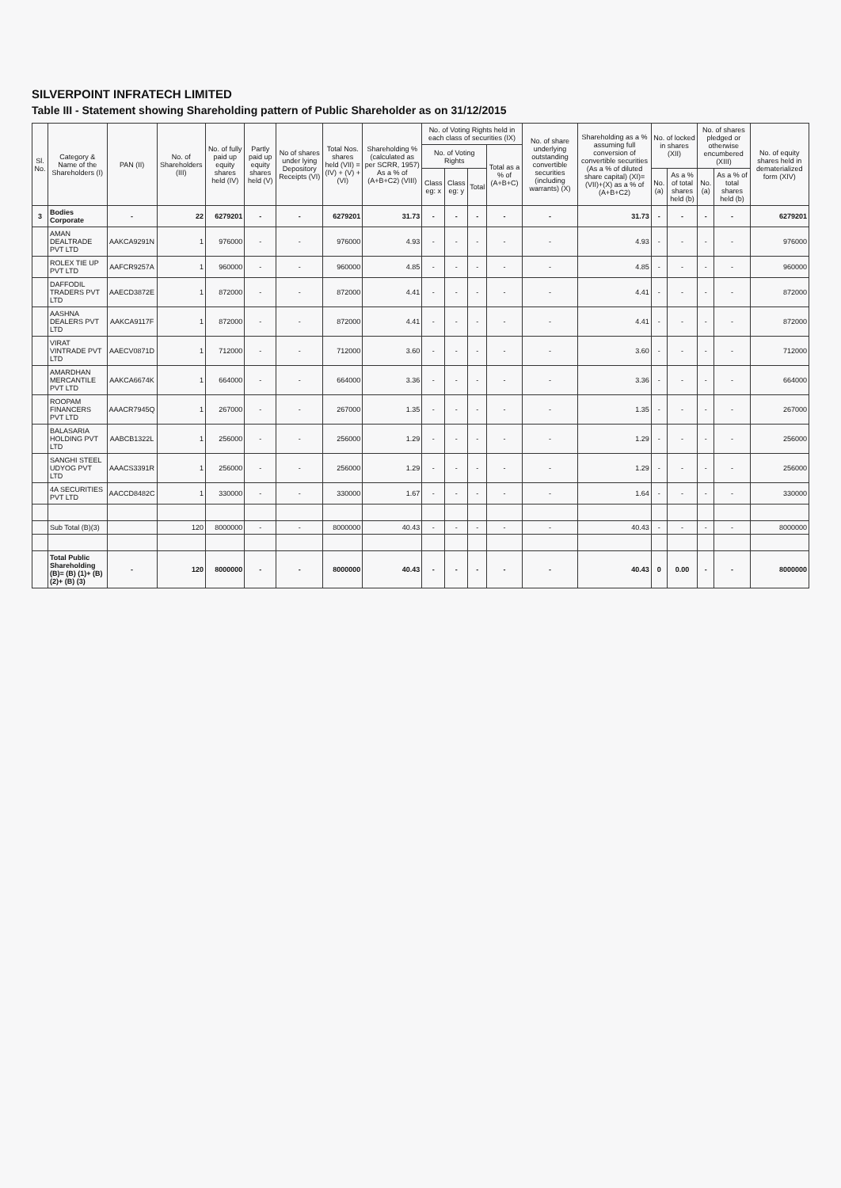SILVERPOINT INFRATECH LIMITED
Table III - Statement showing Shareholding pattern of Public Shareholder as on 31/12/2015
| Sl. No. | Category & Name of the Shareholders (I) | PAN (II) | No. of Shareholders (III) | No. of fully paid up equity shares held (IV) | Partly paid up equity shares held (V) | No of shares under lying Depository Receipts (VI) | Total Nos. shares held (VII) = (IV) + (V) + (VI) | Shareholding % (calculated as per SCRR, 1957) As a % of (A+B+C2) (VIII) | No. of Voting Rights held in each class of securities (IX) | | | | No. of share underlying outstanding convertible securities (including warrants) (X) | Shareholding as a % assuming full conversion of convertible securities (As a % of diluted share capital) (XI)=(VII)+(X) as a % of (A+B+C2) | No. of locked in shares (XII) | | No. of shares pledged or otherwise encumbered (XIII) | | No. of equity shares held in dematerialized form (XIV) |
| --- | --- | --- | --- | --- | --- | --- | --- | --- | --- | --- | --- | --- | --- | --- | --- | --- | --- | --- | --- |
| | | | | | | | | | No. of Voting Rights | | | Total as a % of (A+B+C) | | | | | | | |
| | | | | | | | | | Class eg: x | Class eg: y | Total | | | | No. (a) | As a % of total shares held (b) | No. (a) | As a % of total shares held (b) | |
| 3 | Bodies Corporate | - | 22 | 6279201 | - | - | 6279201 | 31.73 | - | - | - | - | - | 31.73 | - | - | - | - | 6279201 |
| | AMAN DEALTRADE PVT LTD | AAKCA9291N | 1 | 976000 | - | - | 976000 | 4.93 | - | - | - | - | - | 4.93 | - | - | - | - | 976000 |
| | ROLEX TIE UP PVT LTD | AAFCR9257A | 1 | 960000 | - | - | 960000 | 4.85 | - | - | - | - | - | 4.85 | - | - | - | - | 960000 |
| | DAFFODIL TRADERS PVT LTD | AAECD3872E | 1 | 872000 | - | - | 872000 | 4.41 | - | - | - | - | - | 4.41 | - | - | - | - | 872000 |
| | AASHNA DEALERS PVT LTD | AAKCA9117F | 1 | 872000 | - | - | 872000 | 4.41 | - | - | - | - | - | 4.41 | - | - | - | - | 872000 |
| | VIRAT VINTRADE PVT LTD | AAECV0871D | 1 | 712000 | - | - | 712000 | 3.60 | - | - | - | - | - | 3.60 | - | - | - | - | 712000 |
| | AMARDHAN MERCANTILE PVT LTD | AAKCA6674K | 1 | 664000 | - | - | 664000 | 3.36 | - | - | - | - | - | 3.36 | - | - | - | - | 664000 |
| | ROOPAM FINANCERS PVT LTD | AAACR7945Q | 1 | 267000 | - | - | 267000 | 1.35 | - | - | - | - | - | 1.35 | - | - | - | - | 267000 |
| | BALASARIA HOLDING PVT LTD | AABCB1322L | 1 | 256000 | - | - | 256000 | 1.29 | - | - | - | - | - | 1.29 | - | - | - | - | 256000 |
| | SANGHI STEEL UDYOG PVT LTD | AAACS3391R | 1 | 256000 | - | - | 256000 | 1.29 | - | - | - | - | - | 1.29 | - | - | - | - | 256000 |
| | 4A SECURITIES PVT LTD | AACCD8482C | 1 | 330000 | - | - | 330000 | 1.67 | - | - | - | - | - | 1.64 | - | - | - | - | 330000 |
| | Sub Total (B)(3) | | 120 | 8000000 | - | - | 8000000 | 40.43 | - | - | - | - | - | 40.43 | - | - | - | - | 8000000 |
| | Total Public Shareholding (B)= (B) (1)+ (B) (2)+ (B) (3) | - | 120 | 8000000 | - | - | 8000000 | 40.43 | - | - | - | - | - | 40.43 | 0 | 0.00 | - | - | 8000000 |